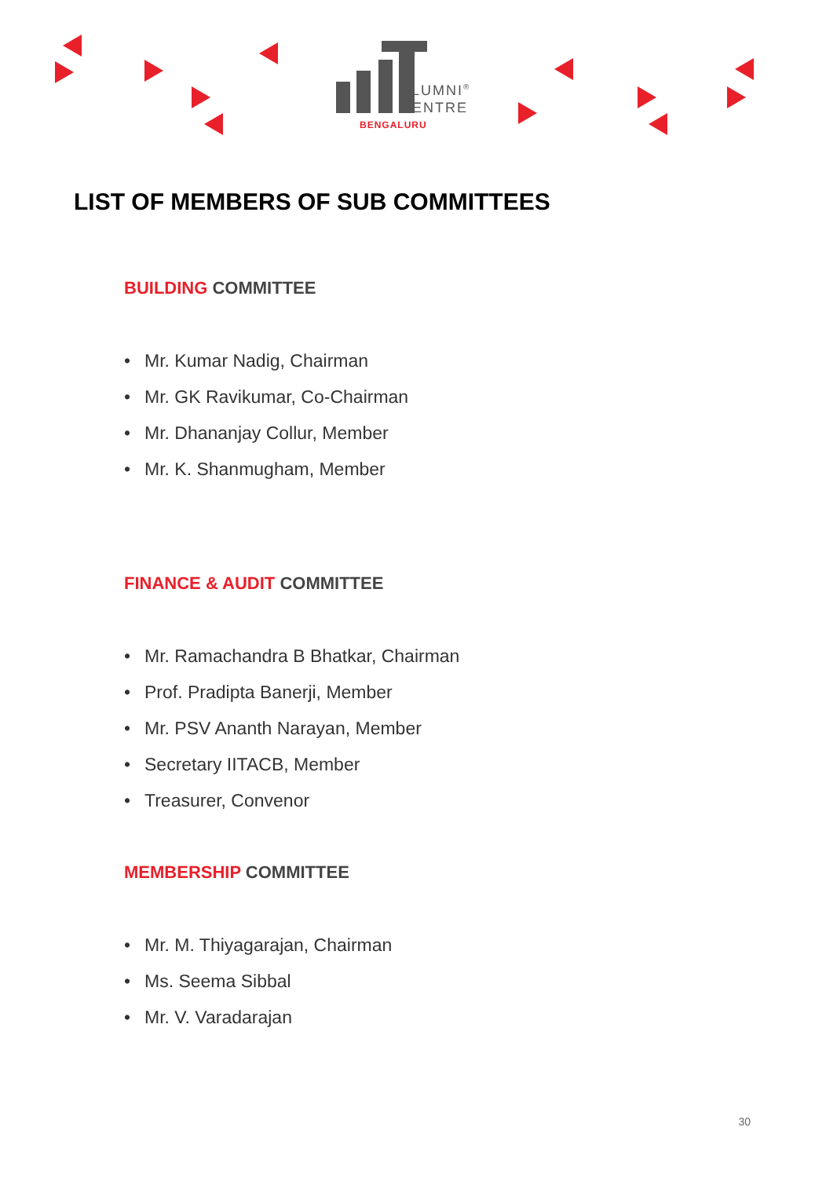ALUMNI<sup>®</sup>
CENTRE
BENGALURU
LIST OF MEMBERS OF SUB COMMITTEES
BUILDING COMMITTEE
• Mr. Kumar Nadig, Chairman
• Mr. GK Ravikumar, Co-Chairman
• Mr. Dhananjay Collur, Member
• Mr. K. Shanmugham, Member
FINANCE & AUDIT COMMITTEE
• Mr. Ramachandra B Bhatkar, Chairman
• Prof. Pradipta Banerji, Member
• Mr. PSV Ananth Narayan, Member
• Secretary IITACB, Member
• Treasurer, Convenor
MEMBERSHIP COMMITTEE
• Mr. M. Thiyagarajan, Chairman
• Ms. Seema Sibbal
• Mr. V. Varadarajan
30